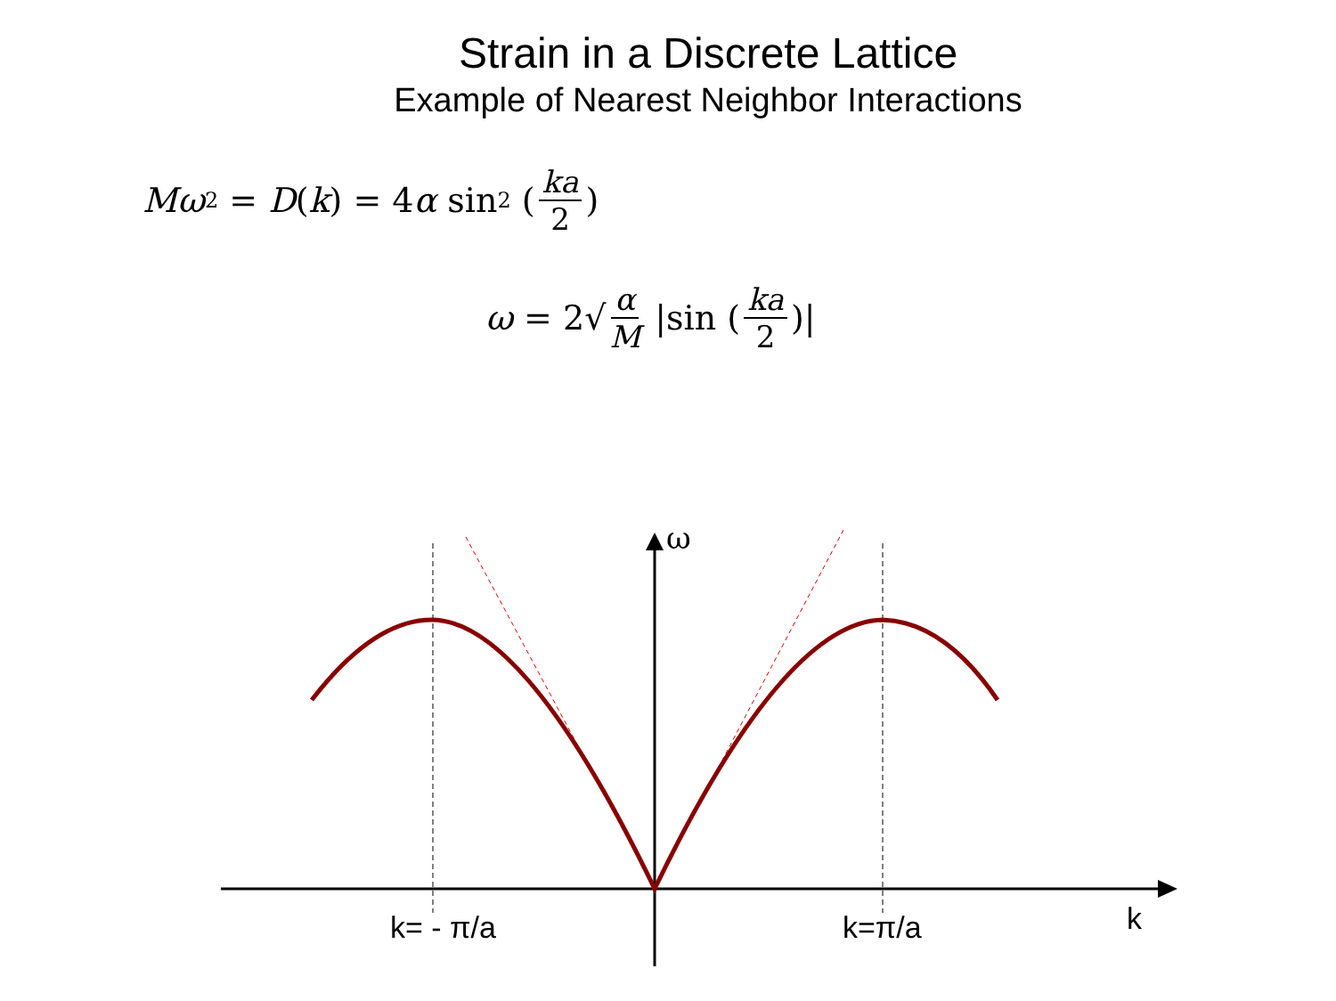Strain in a Discrete Lattice
Example of Nearest Neighbor Interactions
Mω<sup>2</sup> = D (k) = 4 α sin<sup>2</sup> (ka 2)
ω = 2√ α M |sin (ka 2)|
ω
k= - π/a k=π/a k